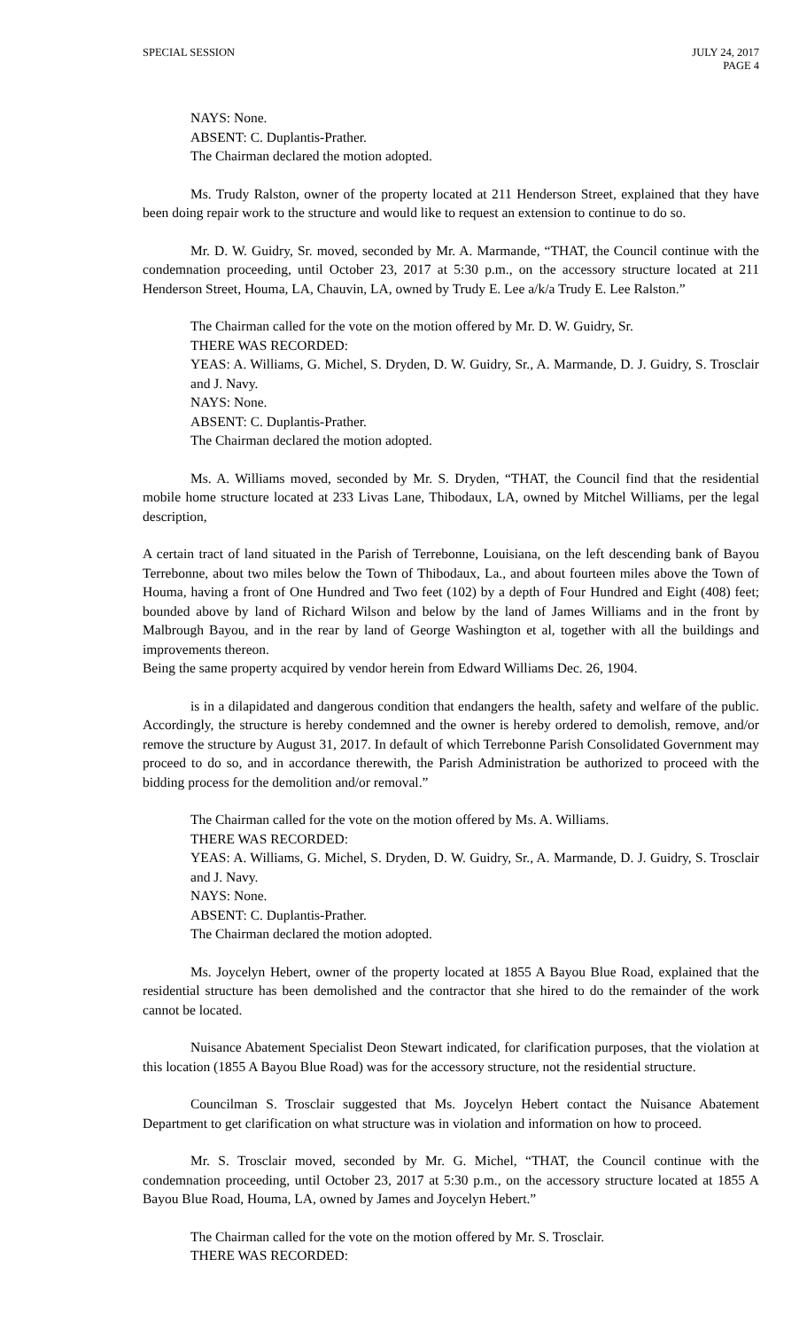SPECIAL SESSION JULY 24, 2017
PAGE 4
NAYS: None.
ABSENT: C. Duplantis-Prather.
The Chairman declared the motion adopted.
Ms. Trudy Ralston, owner of the property located at 211 Henderson Street, explained that they have been doing repair work to the structure and would like to request an extension to continue to do so.
Mr. D. W. Guidry, Sr. moved, seconded by Mr. A. Marmande, “THAT, the Council continue with the condemnation proceeding, until October 23, 2017 at 5:30 p.m., on the accessory structure located at 211 Henderson Street, Houma, LA, Chauvin, LA, owned by Trudy E. Lee a/k/a Trudy E. Lee Ralston.”
The Chairman called for the vote on the motion offered by Mr. D. W. Guidry, Sr.
THERE WAS RECORDED:
YEAS: A. Williams, G. Michel, S. Dryden, D. W. Guidry, Sr., A. Marmande, D. J. Guidry, S. Trosclair and J. Navy.
NAYS: None.
ABSENT: C. Duplantis-Prather.
The Chairman declared the motion adopted.
Ms. A. Williams moved, seconded by Mr. S. Dryden, “THAT, the Council find that the residential mobile home structure located at 233 Livas Lane, Thibodaux, LA, owned by Mitchel Williams, per the legal description,
A certain tract of land situated in the Parish of Terrebonne, Louisiana, on the left descending bank of Bayou Terrebonne, about two miles below the Town of Thibodaux, La., and about fourteen miles above the Town of Houma, having a front of One Hundred and Two feet (102) by a depth of Four Hundred and Eight (408) feet; bounded above by land of Richard Wilson and below by the land of James Williams and in the front by Malbrough Bayou, and in the rear by land of George Washington et al, together with all the buildings and improvements thereon.
Being the same property acquired by vendor herein from Edward Williams Dec. 26, 1904.
is in a dilapidated and dangerous condition that endangers the health, safety and welfare of the public. Accordingly, the structure is hereby condemned and the owner is hereby ordered to demolish, remove, and/or remove the structure by August 31, 2017. In default of which Terrebonne Parish Consolidated Government may proceed to do so, and in accordance therewith, the Parish Administration be authorized to proceed with the bidding process for the demolition and/or removal.”
The Chairman called for the vote on the motion offered by Ms. A. Williams.
THERE WAS RECORDED:
YEAS: A. Williams, G. Michel, S. Dryden, D. W. Guidry, Sr., A. Marmande, D. J. Guidry, S. Trosclair and J. Navy.
NAYS: None.
ABSENT: C. Duplantis-Prather.
The Chairman declared the motion adopted.
Ms. Joycelyn Hebert, owner of the property located at 1855 A Bayou Blue Road, explained that the residential structure has been demolished and the contractor that she hired to do the remainder of the work cannot be located.
Nuisance Abatement Specialist Deon Stewart indicated, for clarification purposes, that the violation at this location (1855 A Bayou Blue Road) was for the accessory structure, not the residential structure.
Councilman S. Trosclair suggested that Ms. Joycelyn Hebert contact the Nuisance Abatement Department to get clarification on what structure was in violation and information on how to proceed.
Mr. S. Trosclair moved, seconded by Mr. G. Michel, “THAT, the Council continue with the condemnation proceeding, until October 23, 2017 at 5:30 p.m., on the accessory structure located at 1855 A Bayou Blue Road, Houma, LA, owned by James and Joycelyn Hebert.”
The Chairman called for the vote on the motion offered by Mr. S. Trosclair.
THERE WAS RECORDED: